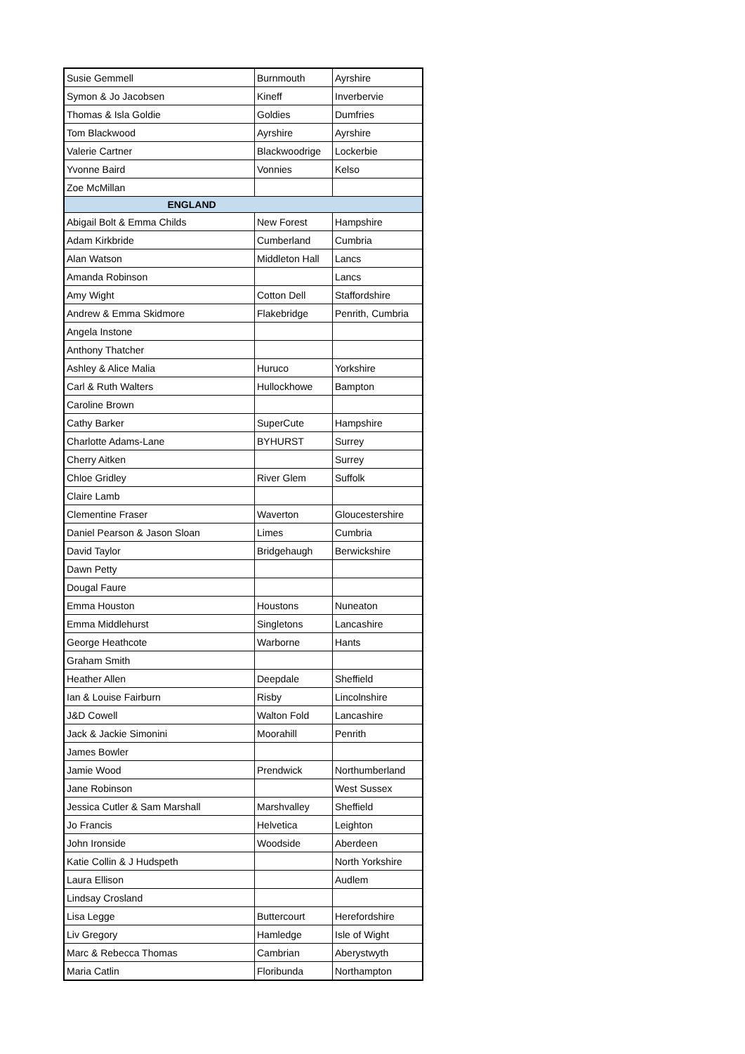| Susie Gemmell | Burnmouth | Ayrshire |
| Symon & Jo Jacobsen | Kineff | Inverbervie |
| Thomas & Isla Goldie | Goldies | Dumfries |
| Tom Blackwood | Ayrshire | Ayrshire |
| Valerie Cartner | Blackwoodrige | Lockerbie |
| Yvonne Baird | Vonnies | Kelso |
| Zoe McMillan | | |
| ENGLAND | | |
| Abigail Bolt & Emma Childs | New Forest | Hampshire |
| Adam Kirkbride | Cumberland | Cumbria |
| Alan Watson | Middleton Hall | Lancs |
| Amanda Robinson | | Lancs |
| Amy Wight | Cotton Dell | Staffordshire |
| Andrew & Emma Skidmore | Flakebridge | Penrith, Cumbria |
| Angela Instone | | |
| Anthony Thatcher | | |
| Ashley & Alice Malia | Huruco | Yorkshire |
| Carl & Ruth Walters | Hullockhowe | Bampton |
| Caroline Brown | | |
| Cathy Barker | SuperCute | Hampshire |
| Charlotte Adams-Lane | BYHURST | Surrey |
| Cherry Aitken | | Surrey |
| Chloe Gridley | River Glem | Suffolk |
| Claire Lamb | | |
| Clementine Fraser | Waverton | Gloucestershire |
| Daniel Pearson & Jason Sloan | Limes | Cumbria |
| David Taylor | Bridgehaugh | Berwickshire |
| Dawn Petty | | |
| Dougal Faure | | |
| Emma Houston | Houstons | Nuneaton |
| Emma Middlehurst | Singletons | Lancashire |
| George Heathcote | Warborne | Hants |
| Graham Smith | | |
| Heather Allen | Deepdale | Sheffield |
| Ian & Louise Fairburn | Risby | Lincolnshire |
| J&D Cowell | Walton Fold | Lancashire |
| Jack & Jackie Simonini | Moorahill | Penrith |
| James Bowler | | |
| Jamie Wood | Prendwick | Northumberland |
| Jane Robinson | | West Sussex |
| Jessica Cutler & Sam Marshall | Marshvalley | Sheffield |
| Jo Francis | Helvetica | Leighton |
| John Ironside | Woodside | Aberdeen |
| Katie Collin & J Hudspeth | | North Yorkshire |
| Laura Ellison | | Audlem |
| Lindsay Crosland | | |
| Lisa Legge | Buttercourt | Herefordshire |
| Liv Gregory | Hamledge | Isle of Wight |
| Marc & Rebecca Thomas | Cambrian | Aberystwyth |
| Maria Catlin | Floribunda | Northampton |